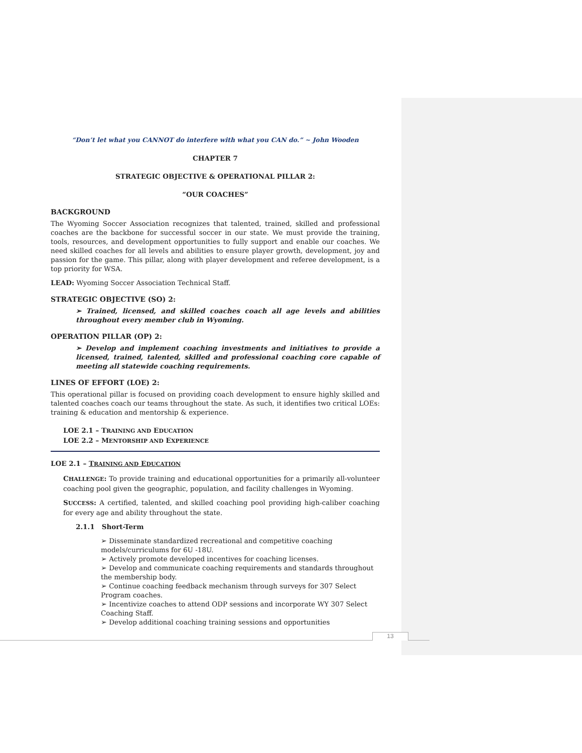“Don’t let what you CANNOT do interfere with what you CAN do.” ~ John Wooden
CHAPTER 7
STRATEGIC OBJECTIVE & OPERATIONAL PILLAR 2:
“OUR COACHES”
BACKGROUND
The Wyoming Soccer Association recognizes that talented, trained, skilled and professional coaches are the backbone for successful soccer in our state. We must provide the training, tools, resources, and development opportunities to fully support and enable our coaches. We need skilled coaches for all levels and abilities to ensure player growth, development, joy and passion for the game. This pillar, along with player development and referee development, is a top priority for WSA.
LEAD: Wyoming Soccer Association Technical Staff.
STRATEGIC OBJECTIVE (SO) 2:
➢ Trained, licensed, and skilled coaches coach all age levels and abilities throughout every member club in Wyoming.
OPERATION PILLAR (OP) 2:
➢ Develop and implement coaching investments and initiatives to provide a licensed, trained, talented, skilled and professional coaching core capable of meeting all statewide coaching requirements.
LINES OF EFFORT (LOE) 2:
This operational pillar is focused on providing coach development to ensure highly skilled and talented coaches coach our teams throughout the state. As such, it identifies two critical LOEs: training & education and mentorship & experience.
LOE 2.1 – TRAINING AND EDUCATION
LOE 2.2 – MENTORSHIP AND EXPERIENCE
LOE 2.1 – TRAINING AND EDUCATION
CHALLENGE: To provide training and educational opportunities for a primarily all-volunteer coaching pool given the geographic, population, and facility challenges in Wyoming.
SUCCESS: A certified, talented, and skilled coaching pool providing high-caliber coaching for every age and ability throughout the state.
2.1.1 Short-Term
➢ Disseminate standardized recreational and competitive coaching models/curriculums for 6U -18U.
➢ Actively promote developed incentives for coaching licenses.
➢ Develop and communicate coaching requirements and standards throughout the membership body.
➢ Continue coaching feedback mechanism through surveys for 307 Select Program coaches.
➢ Incentivize coaches to attend ODP sessions and incorporate WY 307 Select Coaching Staff.
➢ Develop additional coaching training sessions and opportunities
13